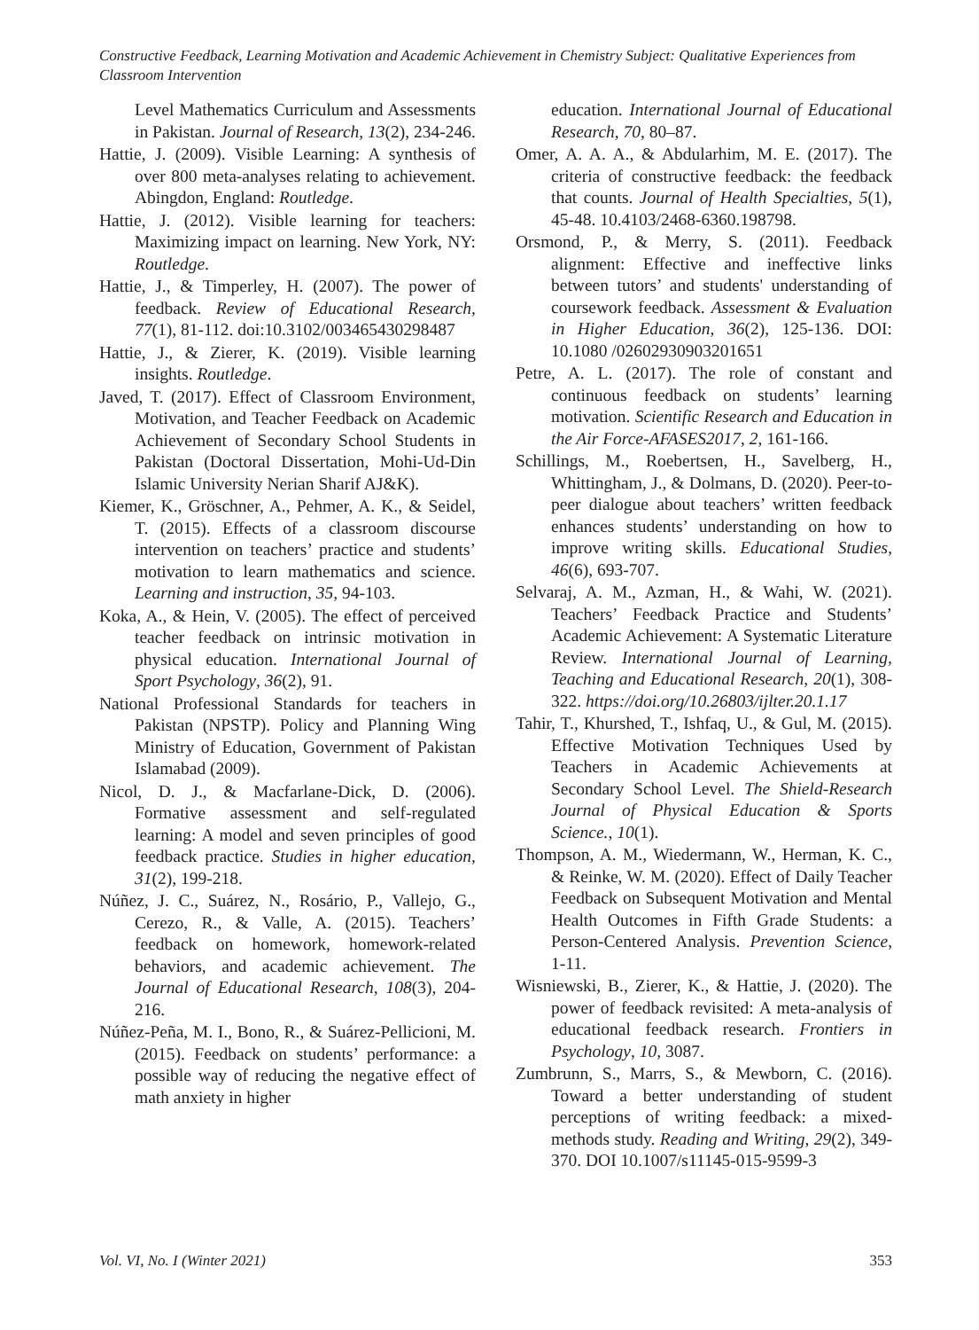Constructive Feedback, Learning Motivation and Academic Achievement in Chemistry Subject: Qualitative Experiences from Classroom Intervention
Level Mathematics Curriculum and Assessments in Pakistan. Journal of Research, 13(2), 234-246.
Hattie, J. (2009). Visible Learning: A synthesis of over 800 meta-analyses relating to achievement. Abingdon, England: Routledge.
Hattie, J. (2012). Visible learning for teachers: Maximizing impact on learning. New York, NY: Routledge.
Hattie, J., & Timperley, H. (2007). The power of feedback. Review of Educational Research, 77(1), 81-112. doi:10.3102/003465430298487
Hattie, J., & Zierer, K. (2019). Visible learning insights. Routledge.
Javed, T. (2017). Effect of Classroom Environment, Motivation, and Teacher Feedback on Academic Achievement of Secondary School Students in Pakistan (Doctoral Dissertation, Mohi-Ud-Din Islamic University Nerian Sharif AJ&K).
Kiemer, K., Gröschner, A., Pehmer, A. K., & Seidel, T. (2015). Effects of a classroom discourse intervention on teachers’ practice and students’ motivation to learn mathematics and science. Learning and instruction, 35, 94-103.
Koka, A., & Hein, V. (2005). The effect of perceived teacher feedback on intrinsic motivation in physical education. International Journal of Sport Psychology, 36(2), 91.
National Professional Standards for teachers in Pakistan (NPSTP). Policy and Planning Wing Ministry of Education, Government of Pakistan Islamabad (2009).
Nicol, D. J., & Macfarlane-Dick, D. (2006). Formative assessment and self-regulated learning: A model and seven principles of good feedback practice. Studies in higher education, 31(2), 199-218.
Núñez, J. C., Suárez, N., Rosário, P., Vallejo, G., Cerezo, R., & Valle, A. (2015). Teachers’ feedback on homework, homework-related behaviors, and academic achievement. The Journal of Educational Research, 108(3), 204-216.
Núñez-Peña, M. I., Bono, R., & Suárez-Pellicioni, M. (2015). Feedback on students’ performance: a possible way of reducing the negative effect of math anxiety in higher
education. International Journal of Educational Research, 70, 80–87.
Omer, A. A. A., & Abdularhim, M. E. (2017). The criteria of constructive feedback: the feedback that counts. Journal of Health Specialties, 5(1), 45-48. 10.4103/2468-6360.198798.
Orsmond, P., & Merry, S. (2011). Feedback alignment: Effective and ineffective links between tutors’ and students' understanding of coursework feedback. Assessment & Evaluation in Higher Education, 36(2), 125-136. DOI: 10.1080 /02602930903201651
Petre, A. L. (2017). The role of constant and continuous feedback on students’ learning motivation. Scientific Research and Education in the Air Force-AFASES2017, 2, 161-166.
Schillings, M., Roebertsen, H., Savelberg, H., Whittingham, J., & Dolmans, D. (2020). Peer-to-peer dialogue about teachers’ written feedback enhances students’ understanding on how to improve writing skills. Educational Studies, 46(6), 693-707.
Selvaraj, A. M., Azman, H., & Wahi, W. (2021). Teachers’ Feedback Practice and Students’ Academic Achievement: A Systematic Literature Review. International Journal of Learning, Teaching and Educational Research, 20(1), 308-322. https://doi.org/10.26803/ijlter.20.1.17
Tahir, T., Khurshed, T., Ishfaq, U., & Gul, M. (2015). Effective Motivation Techniques Used by Teachers in Academic Achievements at Secondary School Level. The Shield-Research Journal of Physical Education & Sports Science., 10(1).
Thompson, A. M., Wiedermann, W., Herman, K. C., & Reinke, W. M. (2020). Effect of Daily Teacher Feedback on Subsequent Motivation and Mental Health Outcomes in Fifth Grade Students: a Person-Centered Analysis. Prevention Science, 1-11.
Wisniewski, B., Zierer, K., & Hattie, J. (2020). The power of feedback revisited: A meta-analysis of educational feedback research. Frontiers in Psychology, 10, 3087.
Zumbrunn, S., Marrs, S., & Mewborn, C. (2016). Toward a better understanding of student perceptions of writing feedback: a mixed-methods study. Reading and Writing, 29(2), 349-370. DOI 10.1007/s11145-015-9599-3
Vol. VI, No. I (Winter 2021) 353